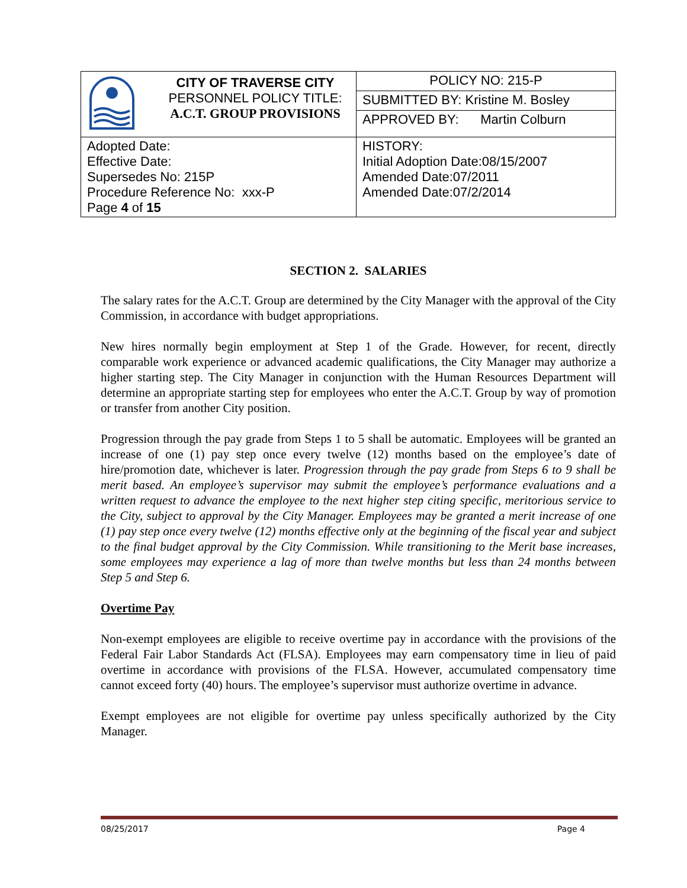| | CITY OF TRAVERSE CITY PERSONNEL POLICY TITLE: A.C.T. GROUP PROVISIONS | POLICY NO: 215-P |
| | | SUBMITTED BY: Kristine M. Bosley |
| | | APPROVED BY: Martin Colburn |
| Adopted Date: Effective Date: Supersedes No: 215P Procedure Reference No: xxx-P Page 4 of 15 | | HISTORY: Initial Adoption Date:08/15/2007 Amended Date:07/2011 Amended Date:07/2/2014 |
SECTION 2. SALARIES
The salary rates for the A.C.T. Group are determined by the City Manager with the approval of the City Commission, in accordance with budget appropriations.
New hires normally begin employment at Step 1 of the Grade. However, for recent, directly comparable work experience or advanced academic qualifications, the City Manager may authorize a higher starting step. The City Manager in conjunction with the Human Resources Department will determine an appropriate starting step for employees who enter the A.C.T. Group by way of promotion or transfer from another City position.
Progression through the pay grade from Steps 1 to 5 shall be automatic. Employees will be granted an increase of one (1) pay step once every twelve (12) months based on the employee’s date of hire/promotion date, whichever is later. Progression through the pay grade from Steps 6 to 9 shall be merit based. An employee’s supervisor may submit the employee’s performance evaluations and a written request to advance the employee to the next higher step citing specific, meritorious service to the City, subject to approval by the City Manager. Employees may be granted a merit increase of one (1) pay step once every twelve (12) months effective only at the beginning of the fiscal year and subject to the final budget approval by the City Commission. While transitioning to the Merit base increases, some employees may experience a lag of more than twelve months but less than 24 months between Step 5 and Step 6.
Overtime Pay
Non-exempt employees are eligible to receive overtime pay in accordance with the provisions of the Federal Fair Labor Standards Act (FLSA). Employees may earn compensatory time in lieu of paid overtime in accordance with provisions of the FLSA. However, accumulated compensatory time cannot exceed forty (40) hours. The employee’s supervisor must authorize overtime in advance.
Exempt employees are not eligible for overtime pay unless specifically authorized by the City Manager.
08/25/2017 Page 4